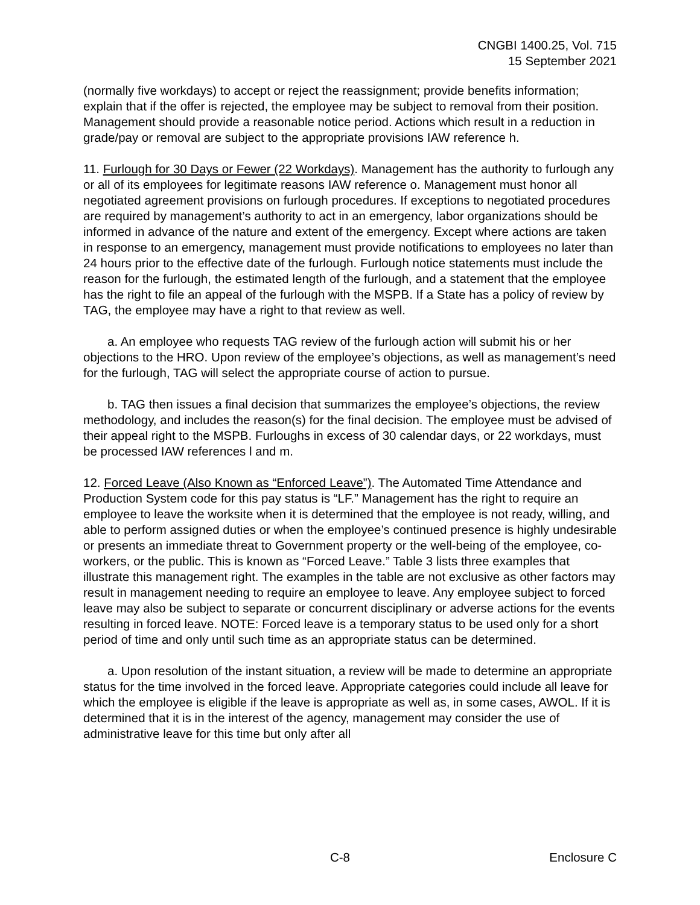CNGBI 1400.25, Vol. 715
15 September 2021
(normally five workdays) to accept or reject the reassignment; provide benefits information; explain that if the offer is rejected, the employee may be subject to removal from their position. Management should provide a reasonable notice period. Actions which result in a reduction in grade/pay or removal are subject to the appropriate provisions IAW reference h.
11. Furlough for 30 Days or Fewer (22 Workdays). Management has the authority to furlough any or all of its employees for legitimate reasons IAW reference o. Management must honor all negotiated agreement provisions on furlough procedures. If exceptions to negotiated procedures are required by management’s authority to act in an emergency, labor organizations should be informed in advance of the nature and extent of the emergency. Except where actions are taken in response to an emergency, management must provide notifications to employees no later than 24 hours prior to the effective date of the furlough. Furlough notice statements must include the reason for the furlough, the estimated length of the furlough, and a statement that the employee has the right to file an appeal of the furlough with the MSPB. If a State has a policy of review by TAG, the employee may have a right to that review as well.
a. An employee who requests TAG review of the furlough action will submit his or her objections to the HRO. Upon review of the employee’s objections, as well as management’s need for the furlough, TAG will select the appropriate course of action to pursue.
b. TAG then issues a final decision that summarizes the employee’s objections, the review methodology, and includes the reason(s) for the final decision. The employee must be advised of their appeal right to the MSPB. Furloughs in excess of 30 calendar days, or 22 workdays, must be processed IAW references l and m.
12. Forced Leave (Also Known as “Enforced Leave”). The Automated Time Attendance and Production System code for this pay status is “LF.” Management has the right to require an employee to leave the worksite when it is determined that the employee is not ready, willing, and able to perform assigned duties or when the employee’s continued presence is highly undesirable or presents an immediate threat to Government property or the well-being of the employee, co-workers, or the public. This is known as “Forced Leave.” Table 3 lists three examples that illustrate this management right. The examples in the table are not exclusive as other factors may result in management needing to require an employee to leave. Any employee subject to forced leave may also be subject to separate or concurrent disciplinary or adverse actions for the events resulting in forced leave. NOTE: Forced leave is a temporary status to be used only for a short period of time and only until such time as an appropriate status can be determined.
a. Upon resolution of the instant situation, a review will be made to determine an appropriate status for the time involved in the forced leave. Appropriate categories could include all leave for which the employee is eligible if the leave is appropriate as well as, in some cases, AWOL. If it is determined that it is in the interest of the agency, management may consider the use of administrative leave for this time but only after all
C-8 Enclosure C